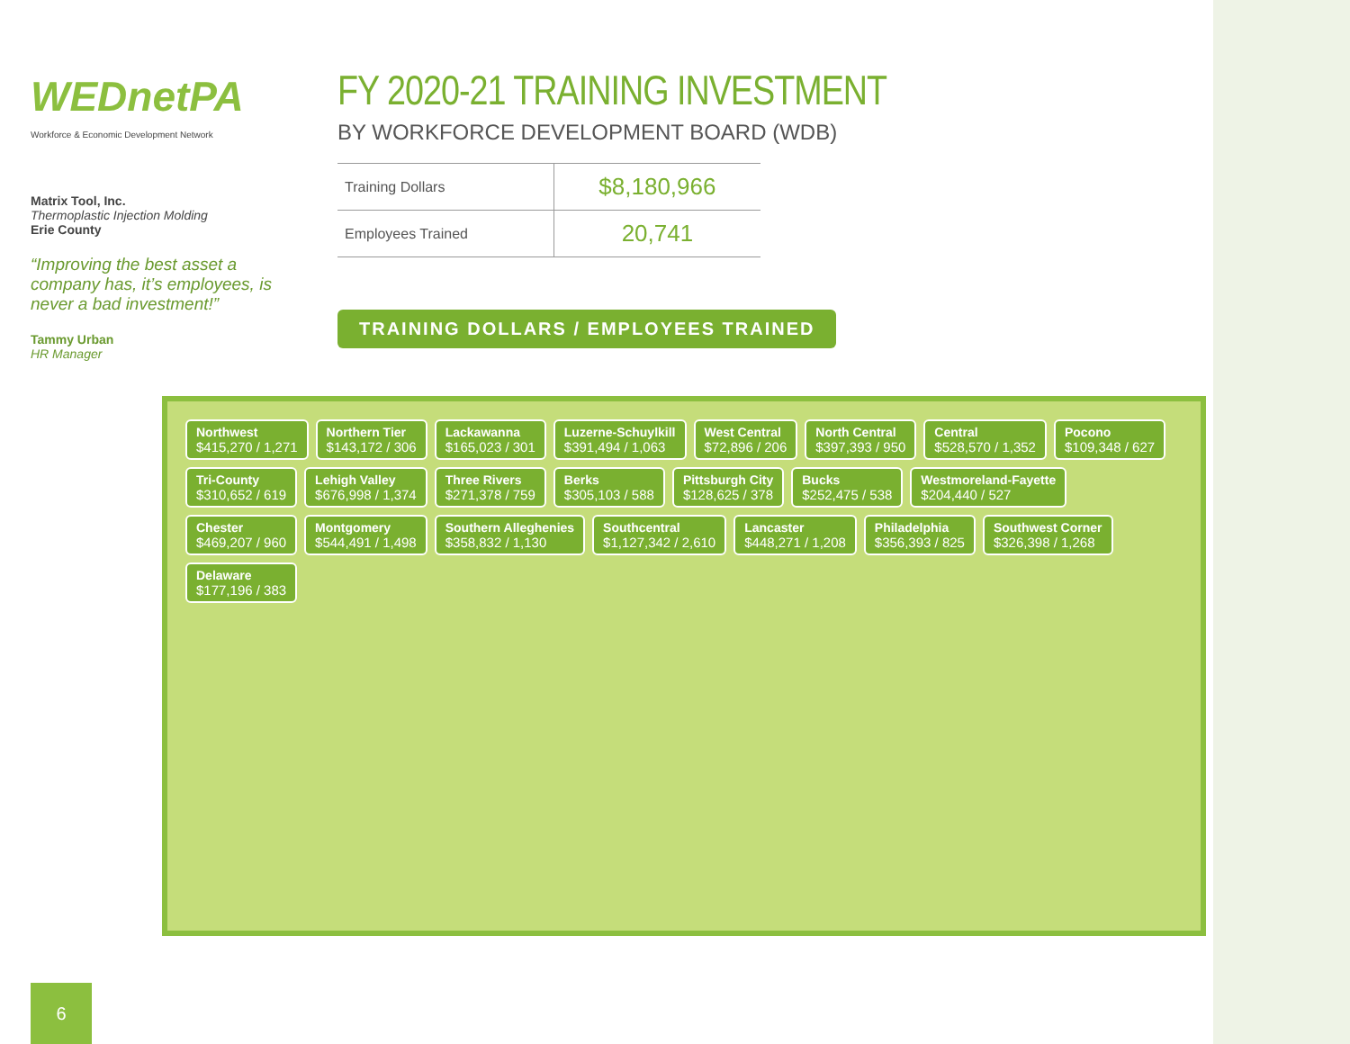WEDnetPA
Workforce & Economic Development Network
Matrix Tool, Inc.
Thermoplastic Injection Molding
Erie County
“Improving the best asset a company has, it’s employees, is never a bad investment!”
Tammy Urban
HR Manager
FY 2020-21 TRAINING INVESTMENT
BY WORKFORCE DEVELOPMENT BOARD (WDB)
| Training Dollars | $8,180,966 |
| Employees Trained | 20,741 |
TRAINING DOLLARS / EMPLOYEES TRAINED
Northwest
$415,270 / 1,271
Northern Tier
$143,172 / 306
Lackawanna
$165,023 / 301
Luzerne-Schuylkill
$391,494 / 1,063
West Central
$72,896 / 206
North Central
$397,393 / 950
Central
$528,570 / 1,352
Pocono
$109,348 / 627
Tri-County
$310,652 / 619
Lehigh Valley
$676,998 / 1,374
Three Rivers
$271,378 / 759
Berks
$305,103 / 588
Pittsburgh City
$128,625 / 378
Bucks
$252,475 / 538
Westmoreland-Fayette
$204,440 / 527
Chester
$469,207 / 960
Montgomery
$544,491 / 1,498
Southern Alleghenies
$358,832 / 1,130
Southcentral
$1,127,342 / 2,610
Lancaster
$448,271 / 1,208
Philadelphia
$356,393 / 825
Southwest Corner
$326,398 / 1,268
Delaware
$177,196 / 383
6